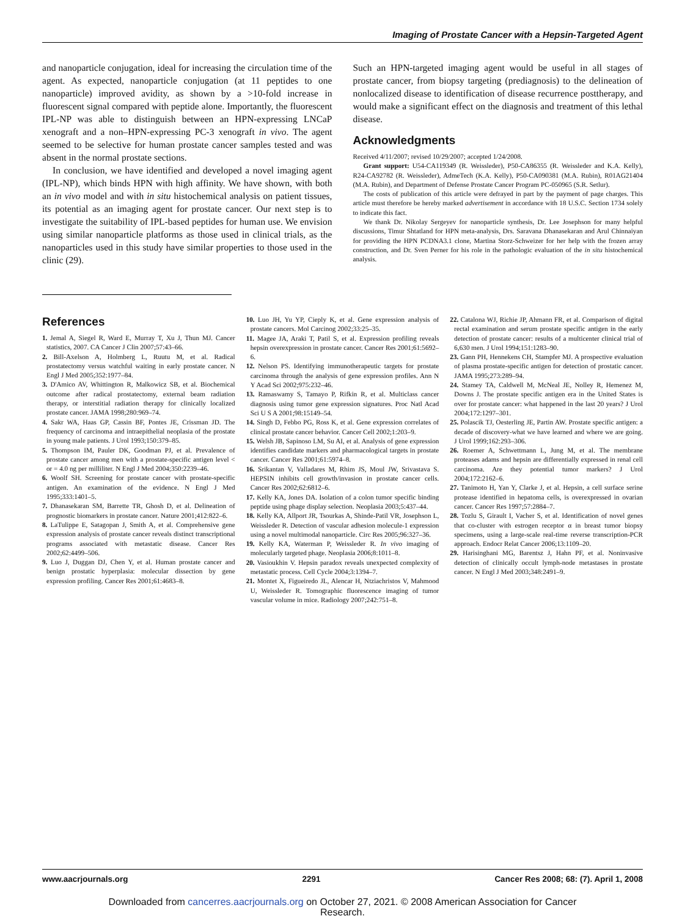Imaging of Prostate Cancer with a Hepsin-Targeted Agent
and nanoparticle conjugation, ideal for increasing the circulation time of the agent. As expected, nanoparticle conjugation (at 11 peptides to one nanoparticle) improved avidity, as shown by a >10-fold increase in fluorescent signal compared with peptide alone. Importantly, the fluorescent IPL-NP was able to distinguish between an HPN-expressing LNCaP xenograft and a non–HPN-expressing PC-3 xenograft in vivo. The agent seemed to be selective for human prostate cancer samples tested and was absent in the normal prostate sections.
In conclusion, we have identified and developed a novel imaging agent (IPL-NP), which binds HPN with high affinity. We have shown, with both an in vivo model and with in situ histochemical analysis on patient tissues, its potential as an imaging agent for prostate cancer. Our next step is to investigate the suitability of IPL-based peptides for human use. We envision using similar nanoparticle platforms as those used in clinical trials, as the nanoparticles used in this study have similar properties to those used in the clinic (29).
Such an HPN-targeted imaging agent would be useful in all stages of prostate cancer, from biopsy targeting (prediagnosis) to the delineation of nonlocalized disease to identification of disease recurrence posttherapy, and would make a significant effect on the diagnosis and treatment of this lethal disease.
Acknowledgments
Received 4/11/2007; revised 10/29/2007; accepted 1/24/2008.
Grant support: U54-CA119349 (R. Weissleder), P50-CA86355 (R. Weissleder and K.A. Kelly), R24-CA92782 (R. Weissleder), AdmeTech (K.A. Kelly), P50-CA090381 (M.A. Rubin), R01AG21404 (M.A. Rubin), and Department of Defense Prostate Cancer Program PC-050965 (S.R. Setlur).
The costs of publication of this article were defrayed in part by the payment of page charges. This article must therefore be hereby marked advertisement in accordance with 18 U.S.C. Section 1734 solely to indicate this fact.
We thank Dr. Nikolay Sergeyev for nanoparticle synthesis, Dr. Lee Josephson for many helpful discussions, Timur Shtatland for HPN meta-analysis, Drs. Saravana Dhanasekaran and Arul Chinnaiyan for providing the HPN PCDNA3.1 clone, Martina Storz-Schweizer for her help with the frozen array construction, and Dr. Sven Perner for his role in the pathologic evaluation of the in situ histochemical analysis.
References
1. Jemal A, Siegel R, Ward E, Murray T, Xu J, Thun MJ. Cancer statistics, 2007. CA Cancer J Clin 2007;57:43–66.
2. Bill-Axelson A, Holmberg L, Ruutu M, et al. Radical prostatectomy versus watchful waiting in early prostate cancer. N Engl J Med 2005;352:1977–84.
3. D'Amico AV, Whittington R, Malkowicz SB, et al. Biochemical outcome after radical prostatectomy, external beam radiation therapy, or interstitial radiation therapy for clinically localized prostate cancer. JAMA 1998;280:969–74.
4. Sakr WA, Haas GP, Cassin BF, Pontes JE, Crissman JD. The frequency of carcinoma and intraepithelial neoplasia of the prostate in young male patients. J Urol 1993;150:379–85.
5. Thompson IM, Pauler DK, Goodman PJ, et al. Prevalence of prostate cancer among men with a prostate-specific antigen level < or = 4.0 ng per milliliter. N Engl J Med 2004;350:2239–46.
6. Woolf SH. Screening for prostate cancer with prostate-specific antigen. An examination of the evidence. N Engl J Med 1995;333:1401–5.
7. Dhanasekaran SM, Barrette TR, Ghosh D, et al. Delineation of prognostic biomarkers in prostate cancer. Nature 2001;412:822–6.
8. LaTulippe E, Satagopan J, Smith A, et al. Comprehensive gene expression analysis of prostate cancer reveals distinct transcriptional programs associated with metastatic disease. Cancer Res 2002;62:4499–506.
9. Luo J, Duggan DJ, Chen Y, et al. Human prostate cancer and benign prostatic hyperplasia: molecular dissection by gene expression profiling. Cancer Res 2001;61:4683–8.
10. Luo JH, Yu YP, Cieply K, et al. Gene expression analysis of prostate cancers. Mol Carcinog 2002;33:25–35.
11. Magee JA, Araki T, Patil S, et al. Expression profiling reveals hepsin overexpression in prostate cancer. Cancer Res 2001;61:5692–6.
12. Nelson PS. Identifying immunotherapeutic targets for prostate carcinoma through the analysis of gene expression profiles. Ann N Y Acad Sci 2002;975:232–46.
13. Ramaswamy S, Tamayo P, Rifkin R, et al. Multiclass cancer diagnosis using tumor gene expression signatures. Proc Natl Acad Sci U S A 2001;98:15149–54.
14. Singh D, Febbo PG, Ross K, et al. Gene expression correlates of clinical prostate cancer behavior. Cancer Cell 2002;1:203–9.
15. Welsh JB, Sapinoso LM, Su AI, et al. Analysis of gene expression identifies candidate markers and pharmacological targets in prostate cancer. Cancer Res 2001;61:5974–8.
16. Srikantan V, Valladares M, Rhim JS, Moul JW, Srivastava S. HEPSIN inhibits cell growth/invasion in prostate cancer cells. Cancer Res 2002;62:6812–6.
17. Kelly KA, Jones DA. Isolation of a colon tumor specific binding peptide using phage display selection. Neoplasia 2003;5:437–44.
18. Kelly KA, Allport JR, Tsourkas A, Shinde-Patil VR, Josephson L, Weissleder R. Detection of vascular adhesion molecule-1 expression using a novel multimodal nanoparticle. Circ Res 2005;96:327–36.
19. Kelly KA, Waterman P, Weissleder R. In vivo imaging of molecularly targeted phage. Neoplasia 2006;8:1011–8.
20. Vasioukhin V. Hepsin paradox reveals unexpected complexity of metastatic process. Cell Cycle 2004;3:1394–7.
21. Montet X, Figueiredo JL, Alencar H, Ntziachristos V, Mahmood U, Weissleder R. Tomographic fluorescence imaging of tumor vascular volume in mice. Radiology 2007;242:751–8.
22. Catalona WJ, Richie JP, Ahmann FR, et al. Comparison of digital rectal examination and serum prostate specific antigen in the early detection of prostate cancer: results of a multicenter clinical trial of 6,630 men. J Urol 1994;151:1283–90.
23. Gann PH, Hennekens CH, Stampfer MJ. A prospective evaluation of plasma prostate-specific antigen for detection of prostatic cancer. JAMA 1995;273:289–94.
24. Stamey TA, Caldwell M, McNeal JE, Nolley R, Hemenez M, Downs J. The prostate specific antigen era in the United States is over for prostate cancer: what happened in the last 20 years? J Urol 2004;172:1297–301.
25. Polascik TJ, Oesterling JE, Partin AW. Prostate specific antigen: a decade of discovery-what we have learned and where we are going. J Urol 1999;162:293–306.
26. Roemer A, Schwettmann L, Jung M, et al. The membrane proteases adams and hepsin are differentially expressed in renal cell carcinoma. Are they potential tumor markers? J Urol 2004;172:2162–6.
27. Tanimoto H, Yan Y, Clarke J, et al. Hepsin, a cell surface serine protease identified in hepatoma cells, is overexpressed in ovarian cancer. Cancer Res 1997;57:2884–7.
28. Tozlu S, Girault I, Vacher S, et al. Identification of novel genes that co-cluster with estrogen receptor α in breast tumor biopsy specimens, using a large-scale real-time reverse transcription-PCR approach. Endocr Relat Cancer 2006;13:1109–20.
29. Harisinghani MG, Barentsz J, Hahn PF, et al. Noninvasive detection of clinically occult lymph-node metastases in prostate cancer. N Engl J Med 2003;348:2491–9.
www.aacrjournals.org 2291 Cancer Res 2008; 68: (7). April 1, 2008
Downloaded from cancerres.aacrjournals.org on October 27, 2021. © 2008 American Association for Cancer
Research.